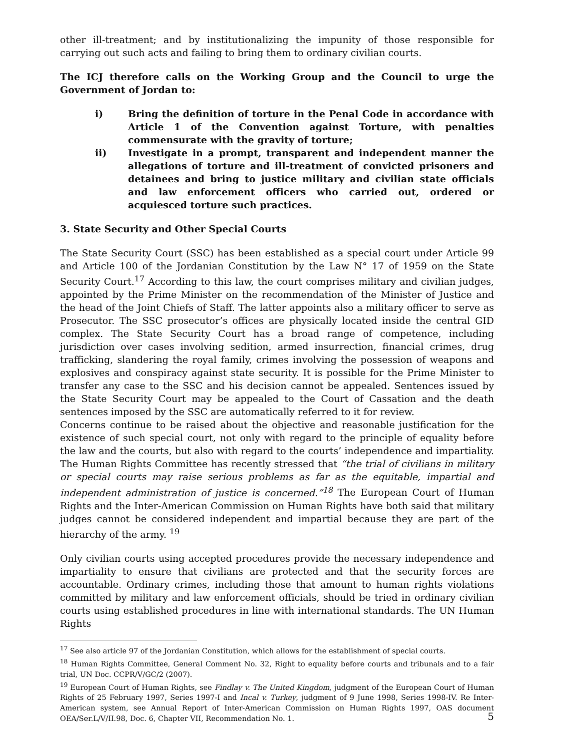other ill-treatment; and by institutionalizing the impunity of those responsible for carrying out such acts and failing to bring them to ordinary civilian courts.
The ICJ therefore calls on the Working Group and the Council to urge the Government of Jordan to:
i) Bring the definition of torture in the Penal Code in accordance with Article 1 of the Convention against Torture, with penalties commensurate with the gravity of torture;
ii) Investigate in a prompt, transparent and independent manner the allegations of torture and ill-treatment of convicted prisoners and detainees and bring to justice military and civilian state officials and law enforcement officers who carried out, ordered or acquiesced torture such practices.
3. State Security and Other Special Courts
The State Security Court (SSC) has been established as a special court under Article 99 and Article 100 of the Jordanian Constitution by the Law N° 17 of 1959 on the State Security Court.<sup>17</sup> According to this law, the court comprises military and civilian judges, appointed by the Prime Minister on the recommendation of the Minister of Justice and the head of the Joint Chiefs of Staff. The latter appoints also a military officer to serve as Prosecutor. The SSC prosecutor’s offices are physically located inside the central GID complex. The State Security Court has a broad range of competence, including jurisdiction over cases involving sedition, armed insurrection, financial crimes, drug trafficking, slandering the royal family, crimes involving the possession of weapons and explosives and conspiracy against state security. It is possible for the Prime Minister to transfer any case to the SSC and his decision cannot be appealed. Sentences issued by the State Security Court may be appealed to the Court of Cassation and the death sentences imposed by the SSC are automatically referred to it for review.
Concerns continue to be raised about the objective and reasonable justification for the existence of such special court, not only with regard to the principle of equality before the law and the courts, but also with regard to the courts’ independence and impartiality. The Human Rights Committee has recently stressed that “the trial of civilians in military or special courts may raise serious problems as far as the equitable, impartial and independent administration of justice is concerned.”<sup>18</sup> The European Court of Human Rights and the Inter-American Commission on Human Rights have both said that military judges cannot be considered independent and impartial because they are part of the hierarchy of the army. <sup>19</sup>
Only civilian courts using accepted procedures provide the necessary independence and impartiality to ensure that civilians are protected and that the security forces are accountable. Ordinary crimes, including those that amount to human rights violations committed by military and law enforcement officials, should be tried in ordinary civilian courts using established procedures in line with international standards. The UN Human Rights
<sup>17</sup> See also article 97 of the Jordanian Constitution, which allows for the establishment of special courts.
<sup>18</sup> Human Rights Committee, General Comment No. 32, Right to equality before courts and tribunals and to a fair trial, UN Doc. CCPR/V/GC/2 (2007).
<sup>19</sup> European Court of Human Rights, see Findlay v. The United Kingdom, judgment of the European Court of Human Rights of 25 February 1997, Series 1997-I and Incal v. Turkey, judgment of 9 June 1998, Series 1998-IV. Re Inter-American system, see Annual Report of Inter-American Commission on Human Rights 1997, OAS document OEA/Ser.L/V/II.98, Doc. 6, Chapter VII, Recommendation No. 1.
5